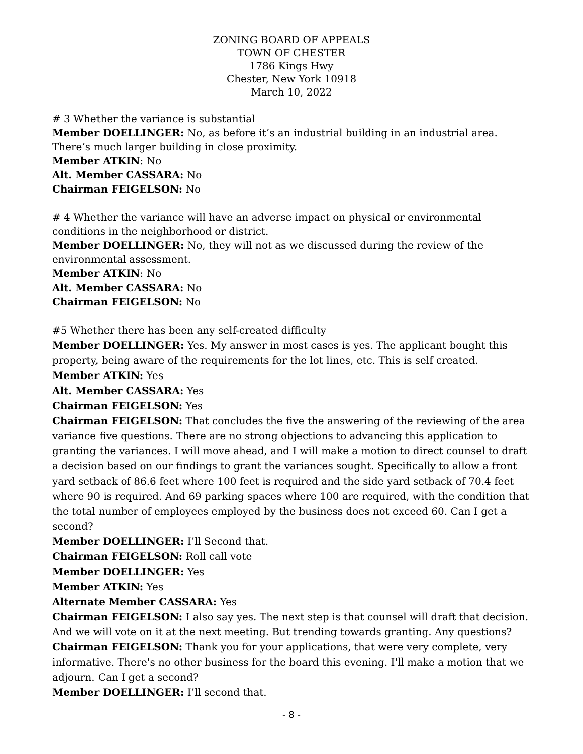ZONING BOARD OF APPEALS
TOWN OF CHESTER
1786 Kings Hwy
Chester, New York 10918
March 10, 2022
# 3 Whether the variance is substantial
Member DOELLINGER: No, as before it’s an industrial building in an industrial area. There’s much larger building in close proximity.
Member ATKIN: No
Alt. Member CASSARA: No
Chairman FEIGELSON: No
# 4 Whether the variance will have an adverse impact on physical or environmental conditions in the neighborhood or district.
Member DOELLINGER: No, they will not as we discussed during the review of the environmental assessment.
Member ATKIN: No
Alt. Member CASSARA: No
Chairman FEIGELSON: No
#5 Whether there has been any self-created difficulty
Member DOELLINGER: Yes. My answer in most cases is yes. The applicant bought this property, being aware of the requirements for the lot lines, etc. This is self created.
Member ATKIN: Yes
Alt. Member CASSARA: Yes
Chairman FEIGELSON: Yes
Chairman FEIGELSON: That concludes the five the answering of the reviewing of the area variance five questions. There are no strong objections to advancing this application to granting the variances. I will move ahead, and I will make a motion to direct counsel to draft a decision based on our findings to grant the variances sought. Specifically to allow a front yard setback of 86.6 feet where 100 feet is required and the side yard setback of 70.4 feet where 90 is required. And 69 parking spaces where 100 are required, with the condition that the total number of employees employed by the business does not exceed 60. Can I get a second?
Member DOELLINGER: I’ll Second that.
Chairman FEIGELSON: Roll call vote
Member DOELLINGER: Yes
Member ATKIN: Yes
Alternate Member CASSARA: Yes
Chairman FEIGELSON: I also say yes. The next step is that counsel will draft that decision. And we will vote on it at the next meeting. But trending towards granting. Any questions?
Chairman FEIGELSON: Thank you for your applications, that were very complete, very informative. There's no other business for the board this evening. I'll make a motion that we adjourn. Can I get a second?
Member DOELLINGER: I’ll second that.
- 8 -